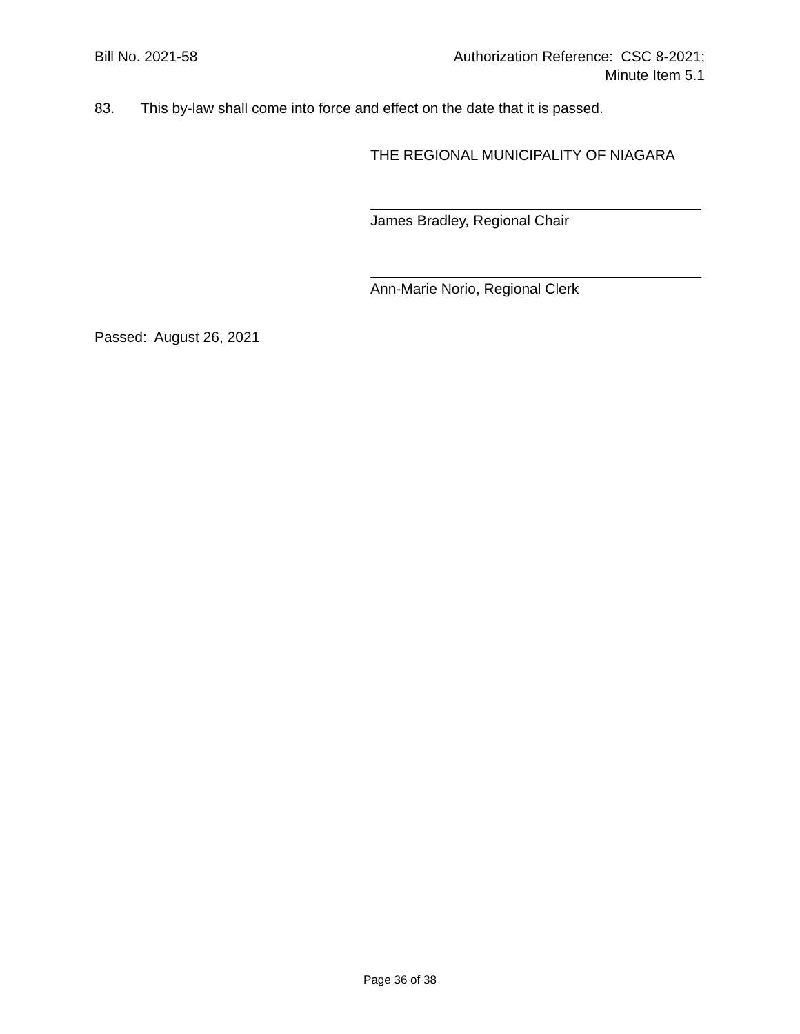Bill No. 2021-58 Authorization Reference: CSC 8-2021;
Minute Item 5.1
83. This by-law shall come into force and effect on the date that it is passed.
THE REGIONAL MUNICIPALITY OF NIAGARA
James Bradley, Regional Chair
Ann-Marie Norio, Regional Clerk
Passed: August 26, 2021
Page 36 of 38